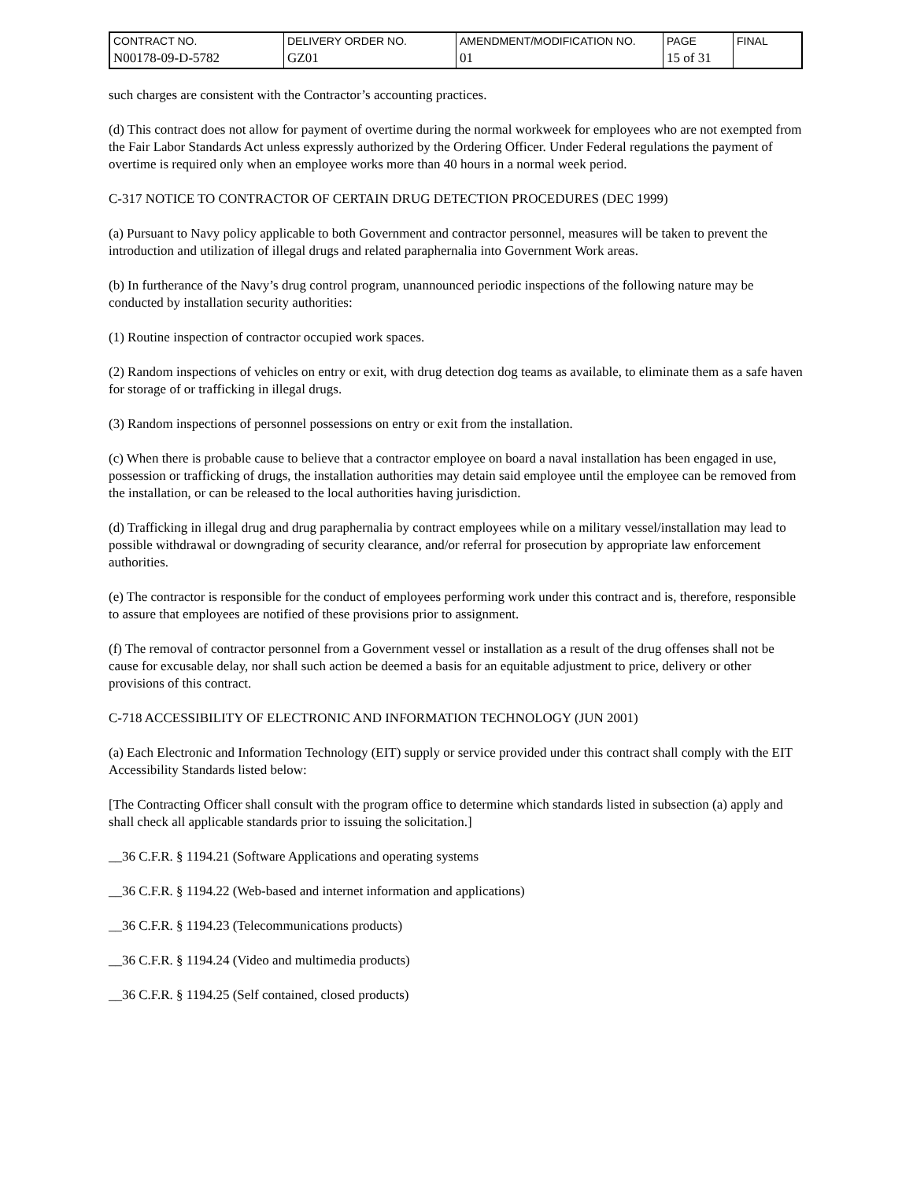| CONTRACT NO. | DELIVERY ORDER NO. | AMENDMENT/MODIFICATION NO. | PAGE | FINAL |
| N00178-09-D-5782 | GZ01 | 01 | 15 of 31 | |
such charges are consistent with the Contractor’s accounting practices.
(d) This contract does not allow for payment of overtime during the normal workweek for employees who are not exempted from the Fair Labor Standards Act unless expressly authorized by the Ordering Officer. Under Federal regulations the payment of overtime is required only when an employee works more than 40 hours in a normal week period.
C-317 NOTICE TO CONTRACTOR OF CERTAIN DRUG DETECTION PROCEDURES (DEC 1999)
(a) Pursuant to Navy policy applicable to both Government and contractor personnel, measures will be taken to prevent the introduction and utilization of illegal drugs and related paraphernalia into Government Work areas.
(b) In furtherance of the Navy’s drug control program, unannounced periodic inspections of the following nature may be conducted by installation security authorities:
(1) Routine inspection of contractor occupied work spaces.
(2) Random inspections of vehicles on entry or exit, with drug detection dog teams as available, to eliminate them as a safe haven for storage of or trafficking in illegal drugs.
(3) Random inspections of personnel possessions on entry or exit from the installation.
(c) When there is probable cause to believe that a contractor employee on board a naval installation has been engaged in use, possession or trafficking of drugs, the installation authorities may detain said employee until the employee can be removed from the installation, or can be released to the local authorities having jurisdiction.
(d) Trafficking in illegal drug and drug paraphernalia by contract employees while on a military vessel/installation may lead to possible withdrawal or downgrading of security clearance, and/or referral for prosecution by appropriate law enforcement authorities.
(e) The contractor is responsible for the conduct of employees performing work under this contract and is, therefore, responsible to assure that employees are notified of these provisions prior to assignment.
(f) The removal of contractor personnel from a Government vessel or installation as a result of the drug offenses shall not be cause for excusable delay, nor shall such action be deemed a basis for an equitable adjustment to price, delivery or other provisions of this contract.
C-718 ACCESSIBILITY OF ELECTRONIC AND INFORMATION TECHNOLOGY (JUN 2001)
(a) Each Electronic and Information Technology (EIT) supply or service provided under this contract shall comply with the EIT Accessibility Standards listed below:
[The Contracting Officer shall consult with the program office to determine which standards listed in subsection (a) apply and shall check all applicable standards prior to issuing the solicitation.]
__36 C.F.R. § 1194.21 (Software Applications and operating systems
__36 C.F.R. § 1194.22 (Web-based and internet information and applications)
__36 C.F.R. § 1194.23 (Telecommunications products)
__36 C.F.R. § 1194.24 (Video and multimedia products)
__36 C.F.R. § 1194.25 (Self contained, closed products)